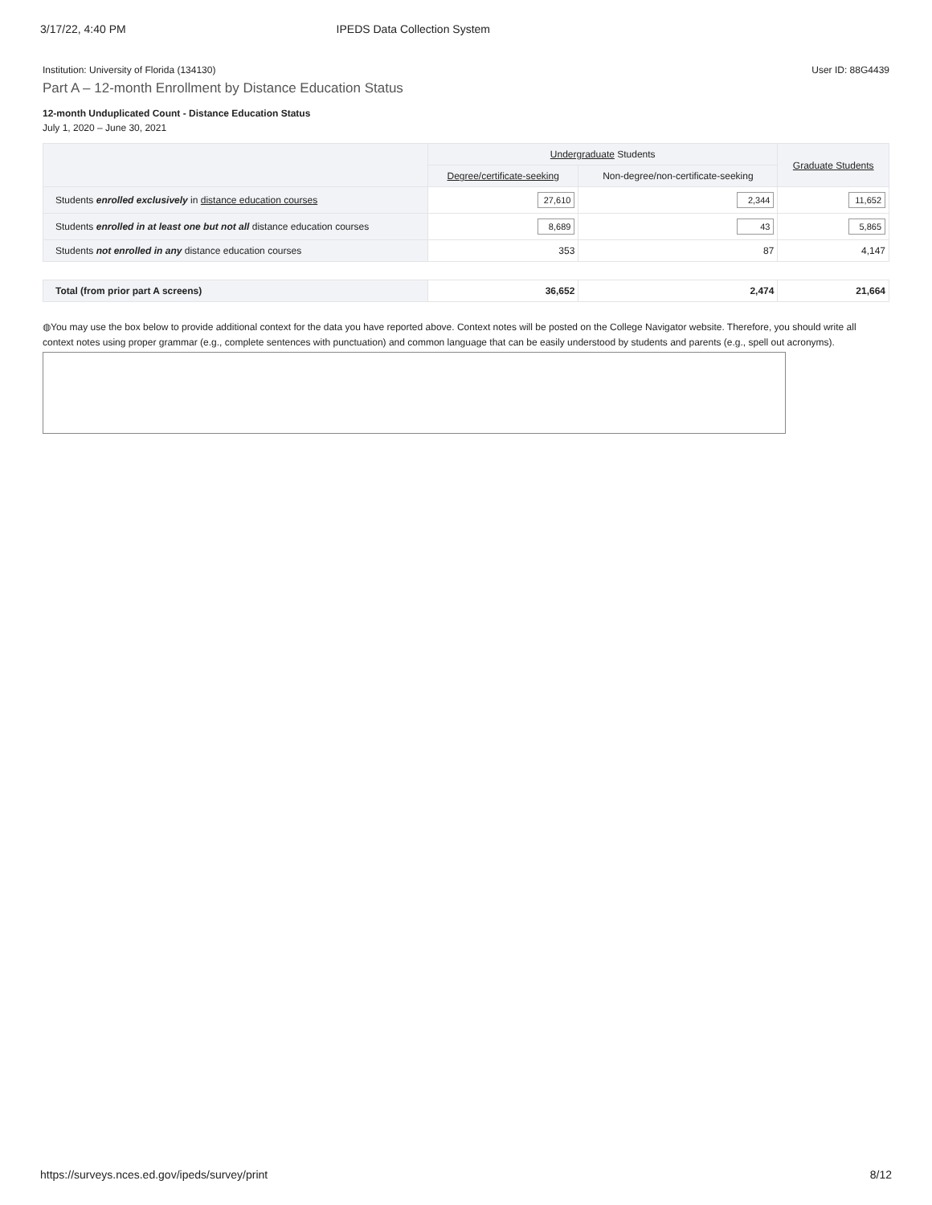3/17/22, 4:40 PM IPEDS Data Collection System
Institution: University of Florida (134130) User ID: 88G4439
Part A – 12-month Enrollment by Distance Education Status
12-month Unduplicated Count - Distance Education Status
July 1, 2020 – June 30, 2021
| | Undergraduate Students | | Graduate Students |
| --- | --- | --- | --- |
| | Degree/certificate-seeking | Non-degree/non-certificate-seeking | |
| Students enrolled exclusively in distance education courses | 27,610 | 2,344 | 11,652 |
| Students enrolled in at least one but not all distance education courses | 8,689 | 43 | 5,865 |
| Students not enrolled in any distance education courses | 353 | 87 | 4,147 |
| Total (from prior part A screens) | 36,652 | 2,474 | 21,664 |
◍You may use the box below to provide additional context for the data you have reported above. Context notes will be posted on the College Navigator website. Therefore, you should write all context notes using proper grammar (e.g., complete sentences with punctuation) and common language that can be easily understood by students and parents (e.g., spell out acronyms).
https://surveys.nces.ed.gov/ipeds/survey/print 8/12